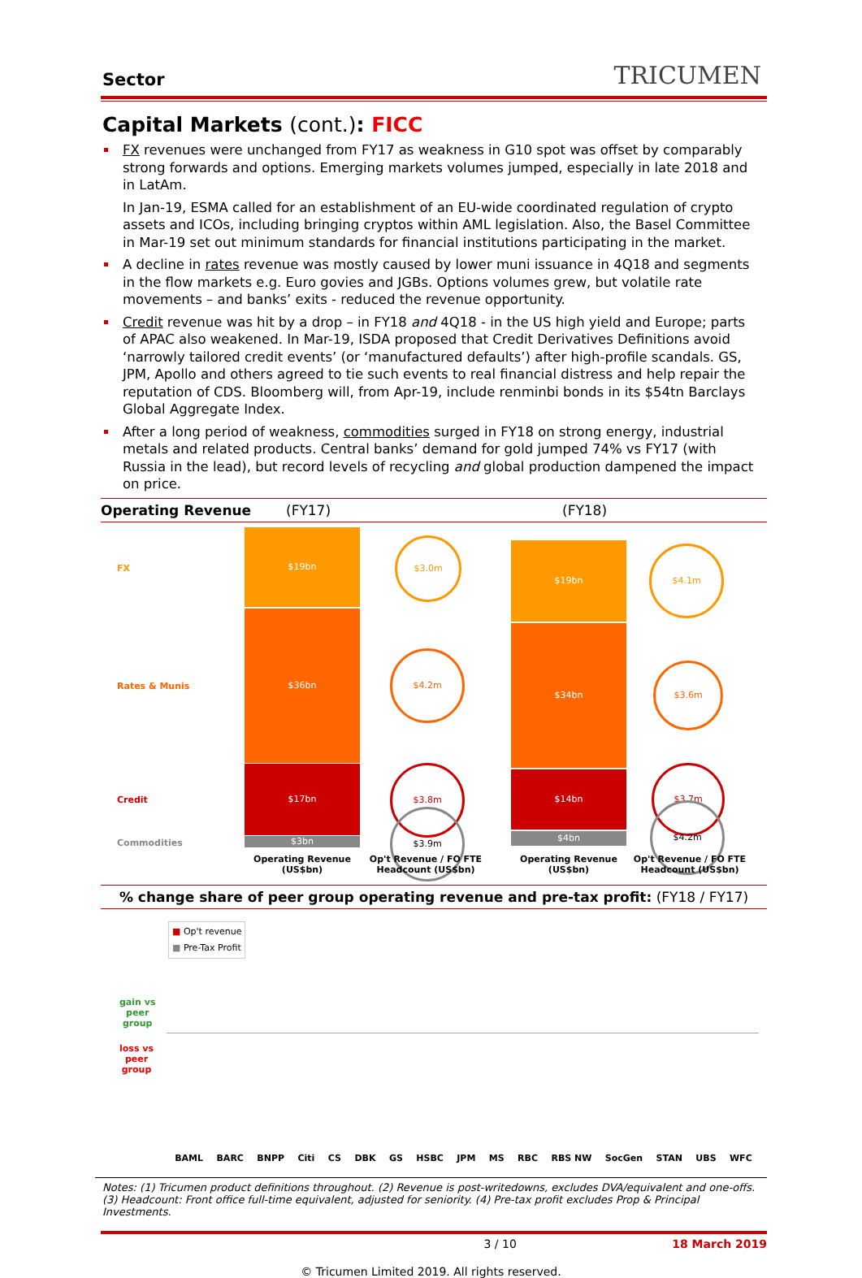Sector
TRICUMEN
Capital Markets (cont.): FICC
FX revenues were unchanged from FY17 as weakness in G10 spot was offset by comparably strong forwards and options. Emerging markets volumes jumped, especially in late 2018 and in LatAm.
In Jan-19, ESMA called for an establishment of an EU-wide coordinated regulation of crypto assets and ICOs, including bringing cryptos within AML legislation. Also, the Basel Committee in Mar-19 set out minimum standards for financial institutions participating in the market.
A decline in rates revenue was mostly caused by lower muni issuance in 4Q18 and segments in the flow markets e.g. Euro govies and JGBs. Options volumes grew, but volatile rate movements – and banks’ exits - reduced the revenue opportunity.
Credit revenue was hit by a drop – in FY18 and 4Q18 - in the US high yield and Europe; parts of APAC also weakened. In Mar-19, ISDA proposed that Credit Derivatives Definitions avoid ‘narrowly tailored credit events’ (or ‘manufactured defaults’) after high-profile scandals. GS, JPM, Apollo and others agreed to tie such events to real financial distress and help repair the reputation of CDS. Bloomberg will, from Apr-19, include renminbi bonds in its $54tn Barclays Global Aggregate Index.
After a long period of weakness, commodities surged in FY18 on strong energy, industrial metals and related products. Central banks’ demand for gold jumped 74% vs FY17 (with Russia in the lead), but record levels of recycling and global production dampened the impact on price.
Operating Revenue (FY17) (FY18)
FX
Rates & Munis
Credit
Commodities
$19bn
$36bn
$17bn
$3bn
$19bn
$34bn
$14bn
$4bn
$3.0m
$4.2m
$3.8m
$3.9m
$4.1m
$3.6m
$3.7m
$4.2m
Operating Revenue (US$bn)
Op't Revenue / FO FTE Headcount (US$bn)
Operating Revenue (US$bn)
Op't Revenue / FO FTE Headcount (US$bn)
% change share of peer group operating revenue and pre-tax profit: (FY18 / FY17)
gain vs
peer
group
loss vs
peer
group
■ Op't revenue
■ Pre-Tax Profit
BAML BARC BNPP Citi CS DBK GS HSBC JPM MS RBC RBS NW SocGen STAN UBS WFC
Notes: (1) Tricumen product definitions throughout. (2) Revenue is post-writedowns, excludes DVA/equivalent and one-offs. (3) Headcount: Front office full-time equivalent, adjusted for seniority. (4) Pre-tax profit excludes Prop & Principal Investments.
3 / 10 18 March 2019
© Tricumen Limited 2019. All rights reserved.